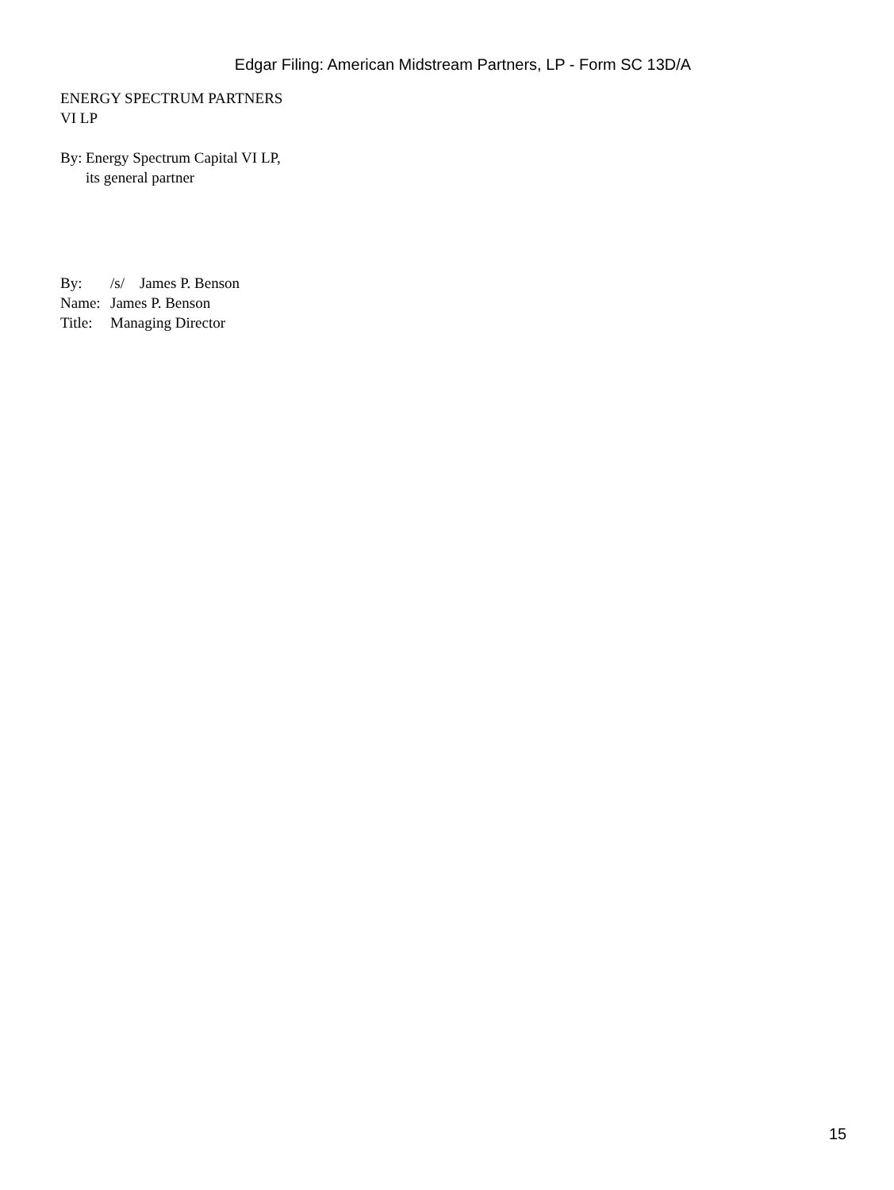Edgar Filing: American Midstream Partners, LP - Form SC 13D/A
ENERGY SPECTRUM PARTNERS
VI LP
| By: | Energy Spectrum Capital VI LP, its general partner |
| By: | /s/ James P. Benson |
| Name: | James P. Benson |
| Title: | Managing Director |
15